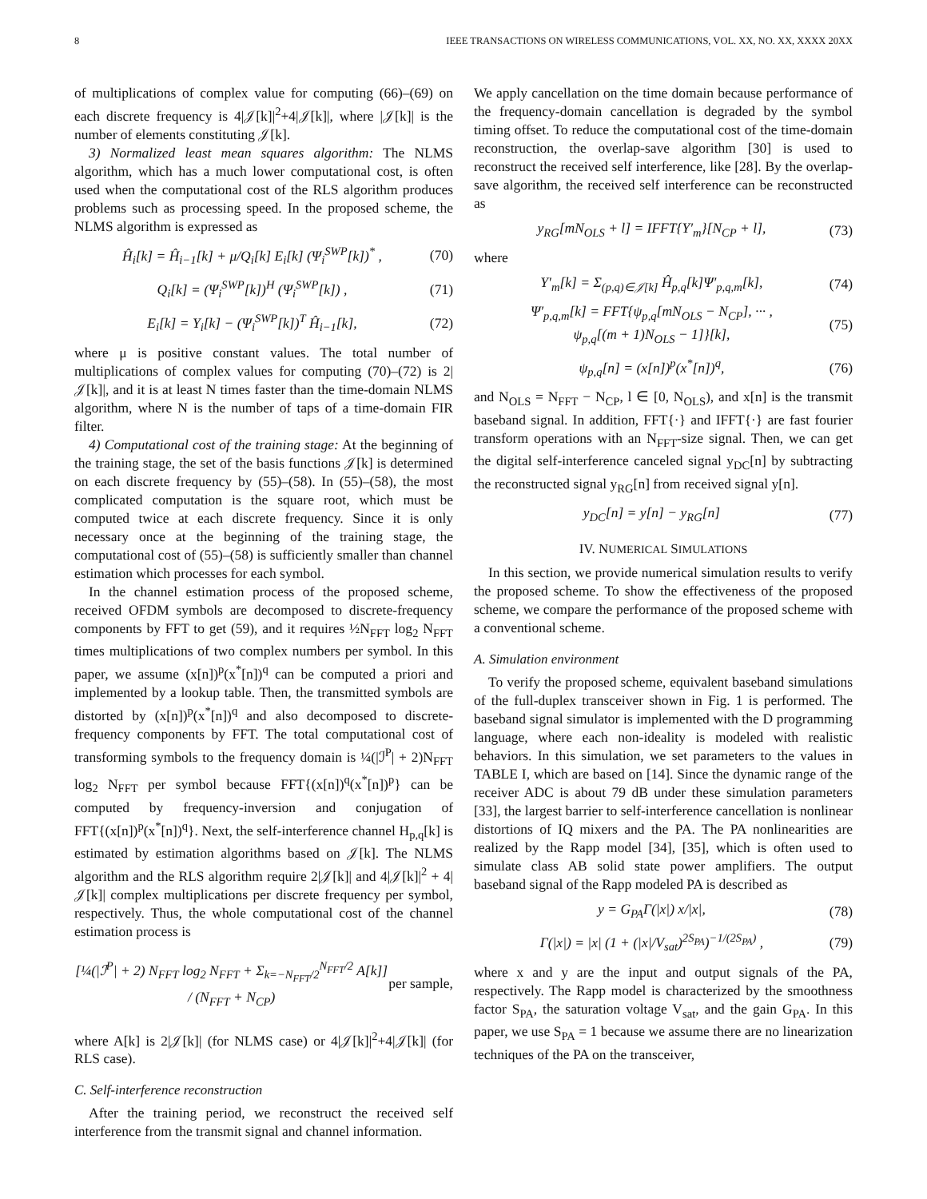8 IEEE TRANSACTIONS ON WIRELESS COMMUNICATIONS, VOL. XX, NO. XX, XXXX 20XX
of multiplications of complex value for computing (66)–(69) on each discrete frequency is 4|𝒥[k]|<sup>2</sup>+4|𝒥[k]|, where |𝒥[k]| is the number of elements constituting 𝒥[k].
3) Normalized least mean squares algorithm: The NLMS algorithm, which has a much lower computational cost, is often used when the computational cost of the RLS algorithm produces problems such as processing speed. In the proposed scheme, the NLMS algorithm is expressed as
Ĥ<sub>i</sub>[k] = Ĥ<sub>i−1</sub>[k] + μ/Q<sub>i</sub>[k] E<sub>i</sub>[k] (Ψ<sub>i</sub><sup>SWP</sup>[k])<sup>*</sup> , (70)
Q<sub>i</sub>[k] = (Ψ<sub>i</sub><sup>SWP</sup>[k])<sup>H</sup> (Ψ<sub>i</sub><sup>SWP</sup>[k]) , (71)
E<sub>i</sub>[k] = Y<sub>i</sub>[k] − (Ψ<sub>i</sub><sup>SWP</sup>[k])<sup>T</sup> Ĥ<sub>i−1</sub>[k], (72)
where μ is positive constant values. The total number of multiplications of complex values for computing (70)–(72) is 2|𝒥[k]|, and it is at least N times faster than the time-domain NLMS algorithm, where N is the number of taps of a time-domain FIR filter.
4) Computational cost of the training stage: At the beginning of the training stage, the set of the basis functions 𝒥[k] is determined on each discrete frequency by (55)–(58). In (55)–(58), the most complicated computation is the square root, which must be computed twice at each discrete frequency. Since it is only necessary once at the beginning of the training stage, the computational cost of (55)–(58) is sufficiently smaller than channel estimation which processes for each symbol.
In the channel estimation process of the proposed scheme, received OFDM symbols are decomposed to discrete-frequency components by FFT to get (59), and it requires ½N<sub>FFT</sub> log<sub>2</sub> N<sub>FFT</sub> times multiplications of two complex numbers per symbol. In this paper, we assume (x[n])<sup>p</sup>(x<sup>*</sup>[n])<sup>q</sup> can be computed a priori and implemented by a lookup table. Then, the transmitted symbols are distorted by (x[n])<sup>p</sup>(x<sup>*</sup>[n])<sup>q</sup> and also decomposed to discrete-frequency components by FFT. The total computational cost of transforming symbols to the frequency domain is ¼(|ℐ<sup>P</sup>| + 2)N<sub>FFT</sub> log<sub>2</sub> N<sub>FFT</sub> per symbol because FFT{(x[n])<sup>q</sup>(x<sup>*</sup>[n])<sup>p</sup>} can be computed by frequency-inversion and conjugation of FFT{(x[n])<sup>p</sup>(x<sup>*</sup>[n])<sup>q</sup>}. Next, the self-interference channel H<sub>p,q</sub>[k] is estimated by estimation algorithms based on 𝒥[k]. The NLMS algorithm and the RLS algorithm require 2|𝒥[k]| and 4|𝒥[k]|<sup>2</sup> + 4|𝒥[k]| complex multiplications per discrete frequency per symbol, respectively. Thus, the whole computational cost of the channel estimation process is
[¼(|ℐ<sup>P</sup>| + 2) N<sub>FFT</sub> log<sub>2</sub> N<sub>FFT</sub> + Σ<sub>k=−N<sub>FFT</sub>/2</sub><sup>N<sub>FFT</sub>/2</sup> A[k]] / (N<sub>FFT</sub> + N<sub>CP</sub>) per sample,
where A[k] is 2|𝒥[k]| (for NLMS case) or 4|𝒥[k]|<sup>2</sup>+4|𝒥[k]| (for RLS case).
C. Self-interference reconstruction
After the training period, we reconstruct the received self interference from the transmit signal and channel information.
We apply cancellation on the time domain because performance of the frequency-domain cancellation is degraded by the symbol timing offset. To reduce the computational cost of the time-domain reconstruction, the overlap-save algorithm [30] is used to reconstruct the received self interference, like [28]. By the overlap-save algorithm, the received self interference can be reconstructed as
y<sub>RG</sub>[mN<sub>OLS</sub> + l] = IFFT{Y′<sub>m</sub>}[N<sub>CP</sub> + l], (73)
where
Y′<sub>m</sub>[k] = Σ<sub>(p,q)∈𝒥[k]</sub> Ĥ<sub>p,q</sub>[k]Ψ′<sub>p,q,m</sub>[k], (74)
Ψ′<sub>p,q,m</sub>[k] = FFT{ψ<sub>p,q</sub>[mN<sub>OLS</sub> − N<sub>CP</sub>], ··· ,
ψ<sub>p,q</sub>[(m + 1)N<sub>OLS</sub> − 1]}[k], (75)
ψ<sub>p,q</sub>[n] = (x[n])<sup>p</sup>(x<sup>*</sup>[n])<sup>q</sup>, (76)
and N<sub>OLS</sub> = N<sub>FFT</sub> − N<sub>CP</sub>, l ∈ [0, N<sub>OLS</sub>), and x[n] is the transmit baseband signal. In addition, FFT{·} and IFFT{·} are fast fourier transform operations with an N<sub>FFT</sub>-size signal. Then, we can get the digital self-interference canceled signal y<sub>DC</sub>[n] by subtracting the reconstructed signal y<sub>RG</sub>[n] from received signal y[n].
y<sub>DC</sub>[n] = y[n] − y<sub>RG</sub>[n] (77)
IV. NUMERICAL SIMULATIONS
In this section, we provide numerical simulation results to verify the proposed scheme. To show the effectiveness of the proposed scheme, we compare the performance of the proposed scheme with a conventional scheme.
A. Simulation environment
To verify the proposed scheme, equivalent baseband simulations of the full-duplex transceiver shown in Fig. 1 is performed. The baseband signal simulator is implemented with the D programming language, where each non-ideality is modeled with realistic behaviors. In this simulation, we set parameters to the values in TABLE I, which are based on [14]. Since the dynamic range of the receiver ADC is about 79 dB under these simulation parameters [33], the largest barrier to self-interference cancellation is nonlinear distortions of IQ mixers and the PA. The PA nonlinearities are realized by the Rapp model [34], [35], which is often used to simulate class AB solid state power amplifiers. The output baseband signal of the Rapp modeled PA is described as
y = G<sub>PA</sub>Γ(|x|) x/|x|, (78)
Γ(|x|) = |x| (1 + (|x|/V<sub>sat</sub>)<sup>2S<sub>PA</sub></sup>)<sup>−1/(2S<sub>PA</sub>)</sup> , (79)
where x and y are the input and output signals of the PA, respectively. The Rapp model is characterized by the smoothness factor S<sub>PA</sub>, the saturation voltage V<sub>sat</sub>, and the gain G<sub>PA</sub>. In this paper, we use S<sub>PA</sub> = 1 because we assume there are no linearization techniques of the PA on the transceiver,